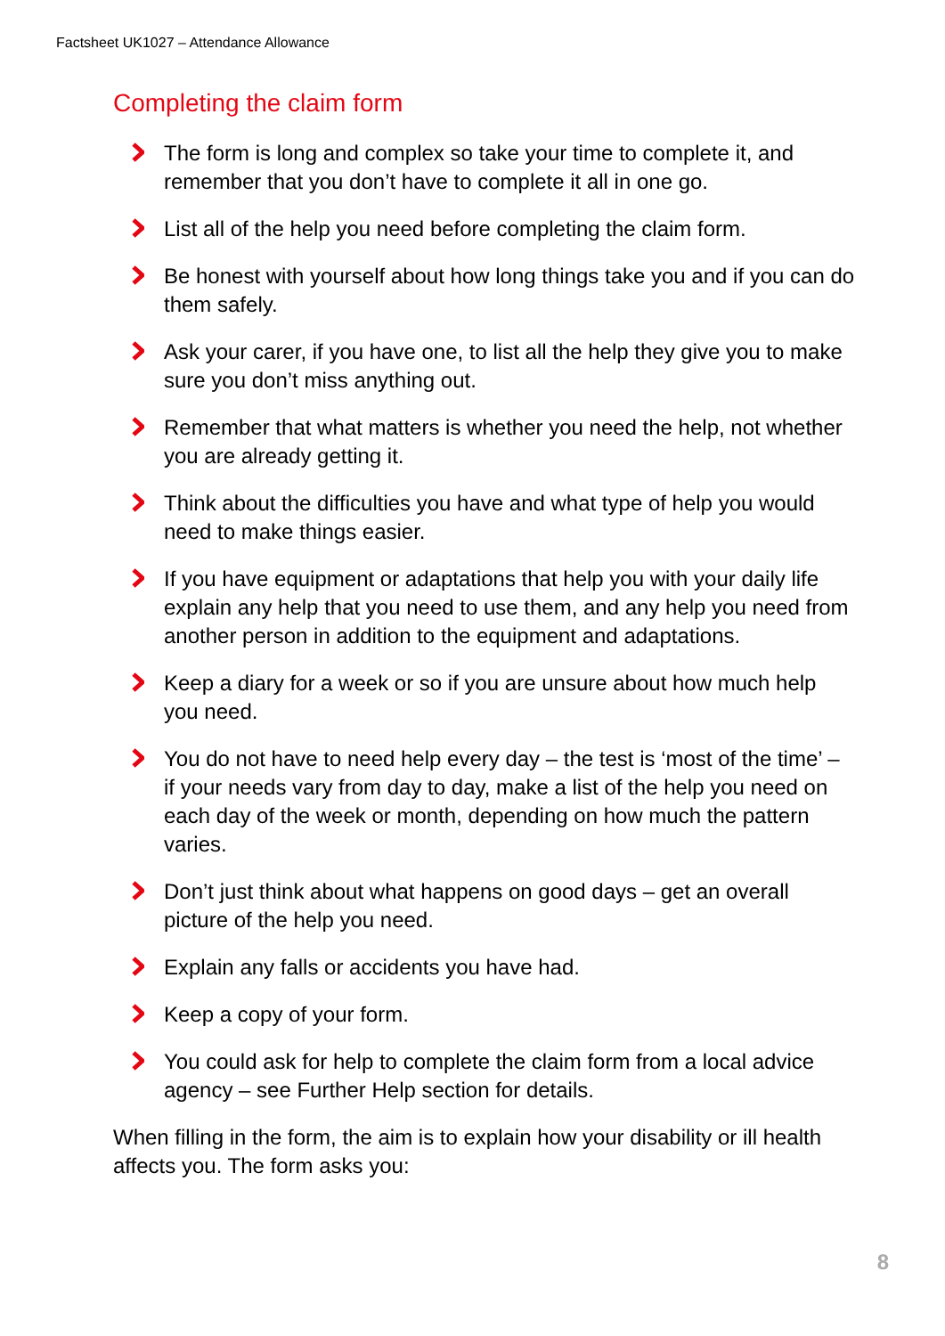Factsheet UK1027 – Attendance Allowance
Completing the claim form
The form is long and complex so take your time to complete it, and remember that you don’t have to complete it all in one go.
List all of the help you need before completing the claim form.
Be honest with yourself about how long things take you and if you can do them safely.
Ask your carer, if you have one, to list all the help they give you to make sure you don’t miss anything out.
Remember that what matters is whether you need the help, not whether you are already getting it.
Think about the difficulties you have and what type of help you would need to make things easier.
If you have equipment or adaptations that help you with your daily life explain any help that you need to use them, and any help you need from another person in addition to the equipment and adaptations.
Keep a diary for a week or so if you are unsure about how much help you need.
You do not have to need help every day – the test is ‘most of the time’ – if your needs vary from day to day, make a list of the help you need on each day of the week or month, depending on how much the pattern varies.
Don’t just think about what happens on good days – get an overall picture of the help you need.
Explain any falls or accidents you have had.
Keep a copy of your form.
You could ask for help to complete the claim form from a local advice agency – see Further Help section for details.
When filling in the form, the aim is to explain how your disability or ill health affects you. The form asks you:
8